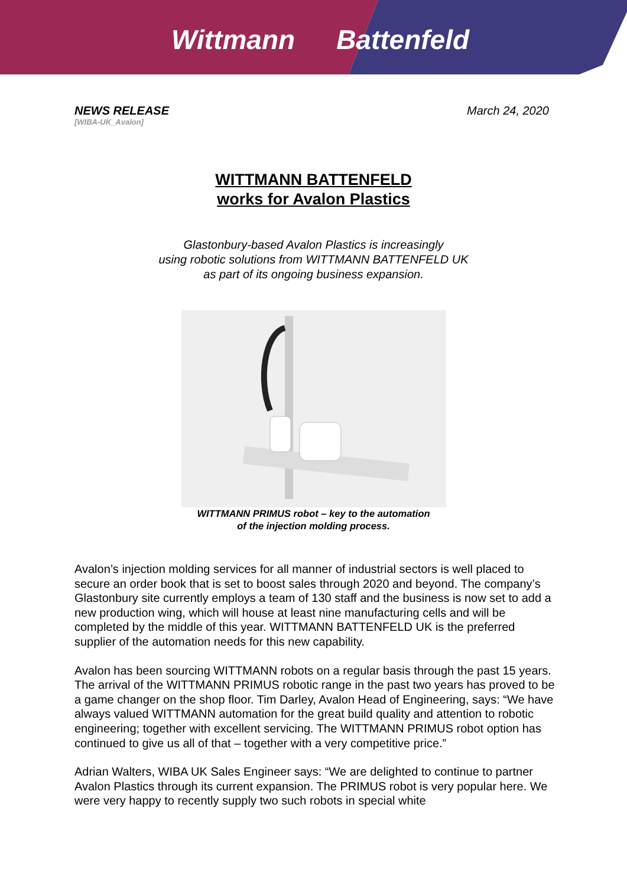Wittmann Battenfeld
NEWS RELEASE
[WIBA-UK_Avalon]
March 24, 2020
WITTMANN BATTENFELD
works for Avalon Plastics
Glastonbury-based Avalon Plastics is increasingly
using robotic solutions from WITTMANN BATTENFELD UK
as part of its ongoing business expansion.
WITTMANN PRIMUS robot – key to the automation
of the injection molding process.
Avalon’s injection molding services for all manner of industrial sectors is well placed to secure an order book that is set to boost sales through 2020 and beyond. The company’s Glastonbury site currently employs a team of 130 staff and the business is now set to add a new production wing, which will house at least nine manufacturing cells and will be completed by the middle of this year. WITTMANN BATTENFELD UK is the preferred supplier of the automation needs for this new capability.
Avalon has been sourcing WITTMANN robots on a regular basis through the past 15 years. The arrival of the WITTMANN PRIMUS robotic range in the past two years has proved to be a game changer on the shop floor. Tim Darley, Avalon Head of Engineering, says: “We have always valued WITTMANN automation for the great build quality and attention to robotic engineering; together with excellent servicing. The WITTMANN PRIMUS robot option has continued to give us all of that – together with a very competitive price.”
Adrian Walters, WIBA UK Sales Engineer says: “We are delighted to continue to partner Avalon Plastics through its current expansion. The PRIMUS robot is very popular here. We were very happy to recently supply two such robots in special white